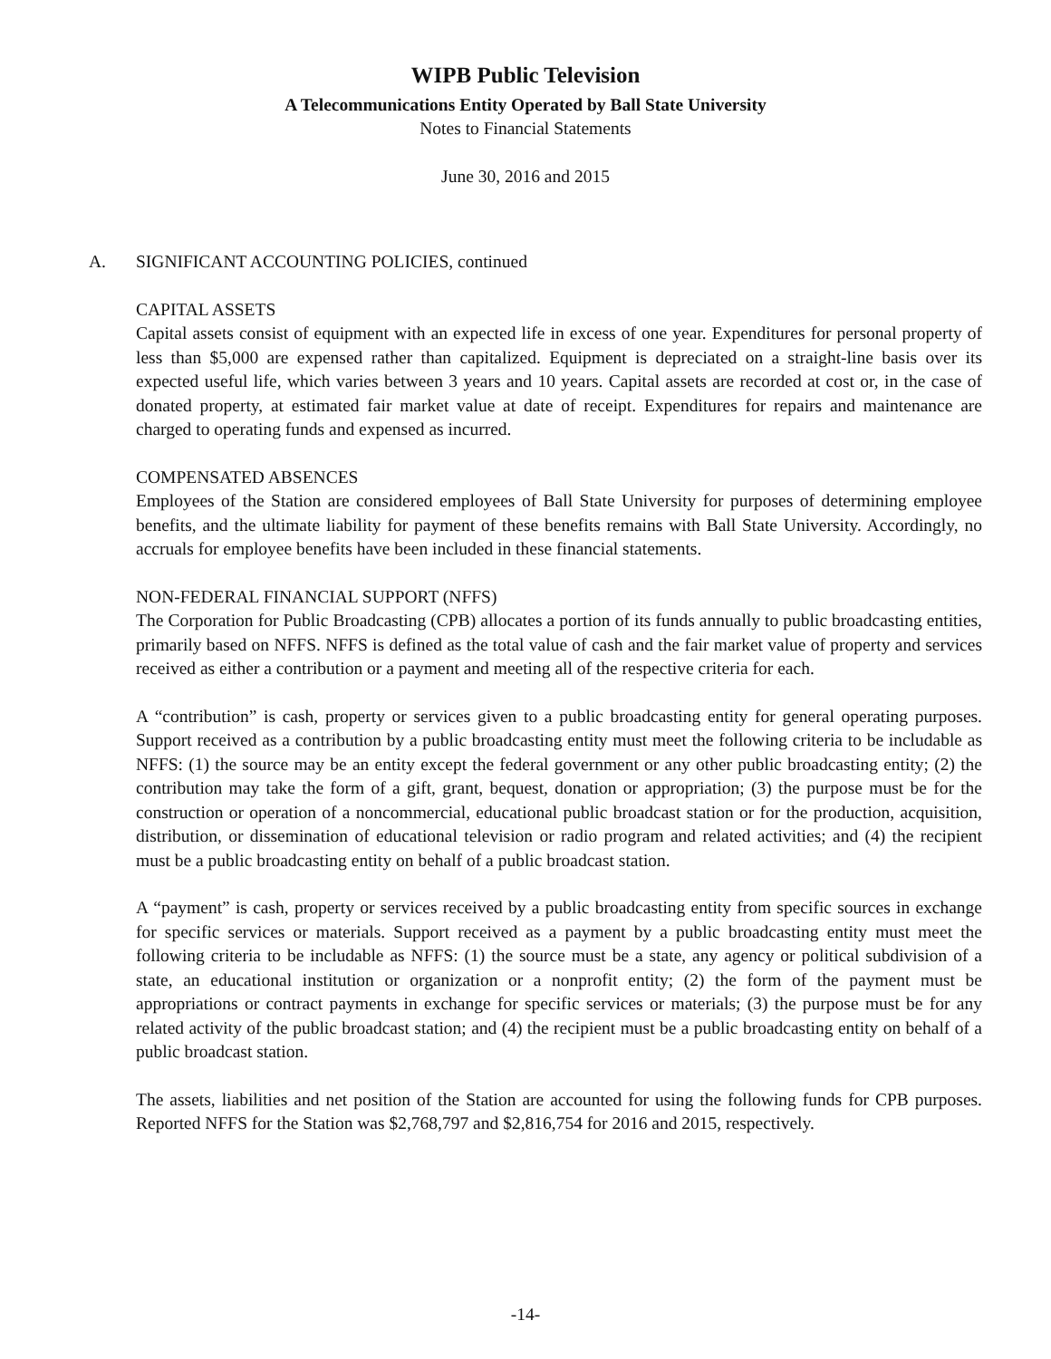WIPB Public Television
A Telecommunications Entity Operated by Ball State University
Notes to Financial Statements
June 30, 2016 and 2015
A. SIGNIFICANT ACCOUNTING POLICIES, continued
CAPITAL ASSETS
Capital assets consist of equipment with an expected life in excess of one year. Expenditures for personal property of less than $5,000 are expensed rather than capitalized. Equipment is depreciated on a straight-line basis over its expected useful life, which varies between 3 years and 10 years. Capital assets are recorded at cost or, in the case of donated property, at estimated fair market value at date of receipt. Expenditures for repairs and maintenance are charged to operating funds and expensed as incurred.
COMPENSATED ABSENCES
Employees of the Station are considered employees of Ball State University for purposes of determining employee benefits, and the ultimate liability for payment of these benefits remains with Ball State University. Accordingly, no accruals for employee benefits have been included in these financial statements.
NON-FEDERAL FINANCIAL SUPPORT (NFFS)
The Corporation for Public Broadcasting (CPB) allocates a portion of its funds annually to public broadcasting entities, primarily based on NFFS. NFFS is defined as the total value of cash and the fair market value of property and services received as either a contribution or a payment and meeting all of the respective criteria for each.
A “contribution” is cash, property or services given to a public broadcasting entity for general operating purposes. Support received as a contribution by a public broadcasting entity must meet the following criteria to be includable as NFFS: (1) the source may be an entity except the federal government or any other public broadcasting entity; (2) the contribution may take the form of a gift, grant, bequest, donation or appropriation; (3) the purpose must be for the construction or operation of a noncommercial, educational public broadcast station or for the production, acquisition, distribution, or dissemination of educational television or radio program and related activities; and (4) the recipient must be a public broadcasting entity on behalf of a public broadcast station.
A “payment” is cash, property or services received by a public broadcasting entity from specific sources in exchange for specific services or materials. Support received as a payment by a public broadcasting entity must meet the following criteria to be includable as NFFS: (1) the source must be a state, any agency or political subdivision of a state, an educational institution or organization or a nonprofit entity; (2) the form of the payment must be appropriations or contract payments in exchange for specific services or materials; (3) the purpose must be for any related activity of the public broadcast station; and (4) the recipient must be a public broadcasting entity on behalf of a public broadcast station.
The assets, liabilities and net position of the Station are accounted for using the following funds for CPB purposes. Reported NFFS for the Station was $2,768,797 and $2,816,754 for 2016 and 2015, respectively.
-14-